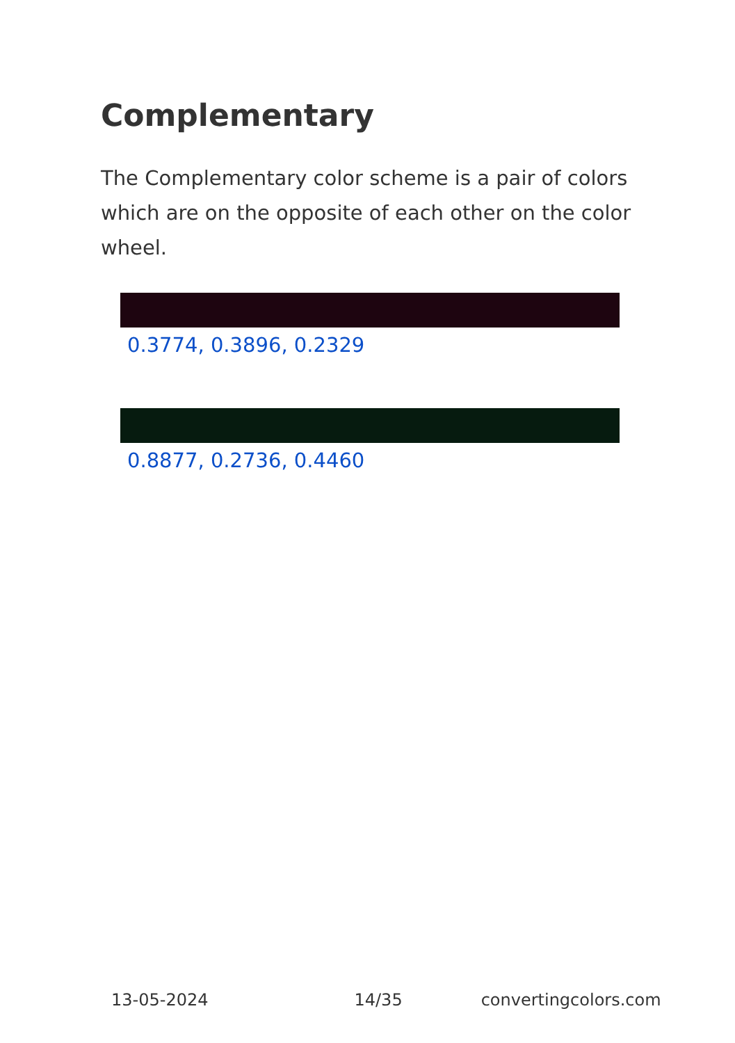Complementary
The Complementary color scheme is a pair of colors which are on the opposite of each other on the color wheel.
0.3774, 0.3896, 0.2329
0.8877, 0.2736, 0.4460
13-05-2024 14/35 convertingcolors.com